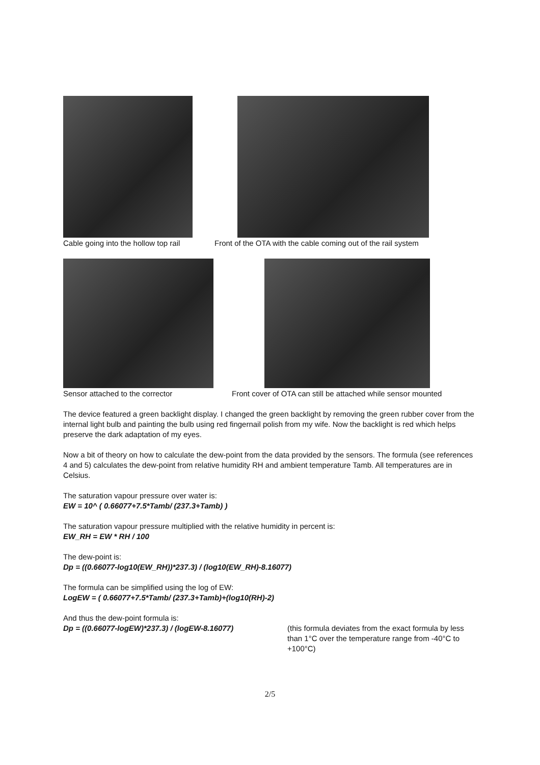Cable going into the hollow top rail
Front of the OTA with the cable coming out of the rail system
Sensor attached to the corrector
Front cover of OTA can still be attached while sensor mounted
The device featured a green backlight display. I changed the green backlight by removing the green rubber cover from the internal light bulb and painting the bulb using red fingernail polish from my wife. Now the backlight is red which helps preserve the dark adaptation of my eyes.
Now a bit of theory on how to calculate the dew-point from the data provided by the sensors. The formula (see references 4 and 5) calculates the dew-point from relative humidity RH and ambient temperature Tamb. All temperatures are in Celsius.
The saturation vapour pressure over water is:
EW = 10^ ( 0.66077+7.5*Tamb/ (237.3+Tamb) )
The saturation vapour pressure multiplied with the relative humidity in percent is:
EW_RH = EW * RH / 100
The dew-point is:
Dp = ((0.66077-log10(EW_RH))*237.3) / (log10(EW_RH)-8.16077)
The formula can be simplified using the log of EW:
LogEW = ( 0.66077+7.5*Tamb/ (237.3+Tamb)+(log10(RH)-2)
And thus the dew-point formula is:
Dp = ((0.66077-logEW)*237.3) / (logEW-8.16077) (this formula deviates from the exact formula by less than 1°C over the temperature range from -40°C to +100°C)
2/5